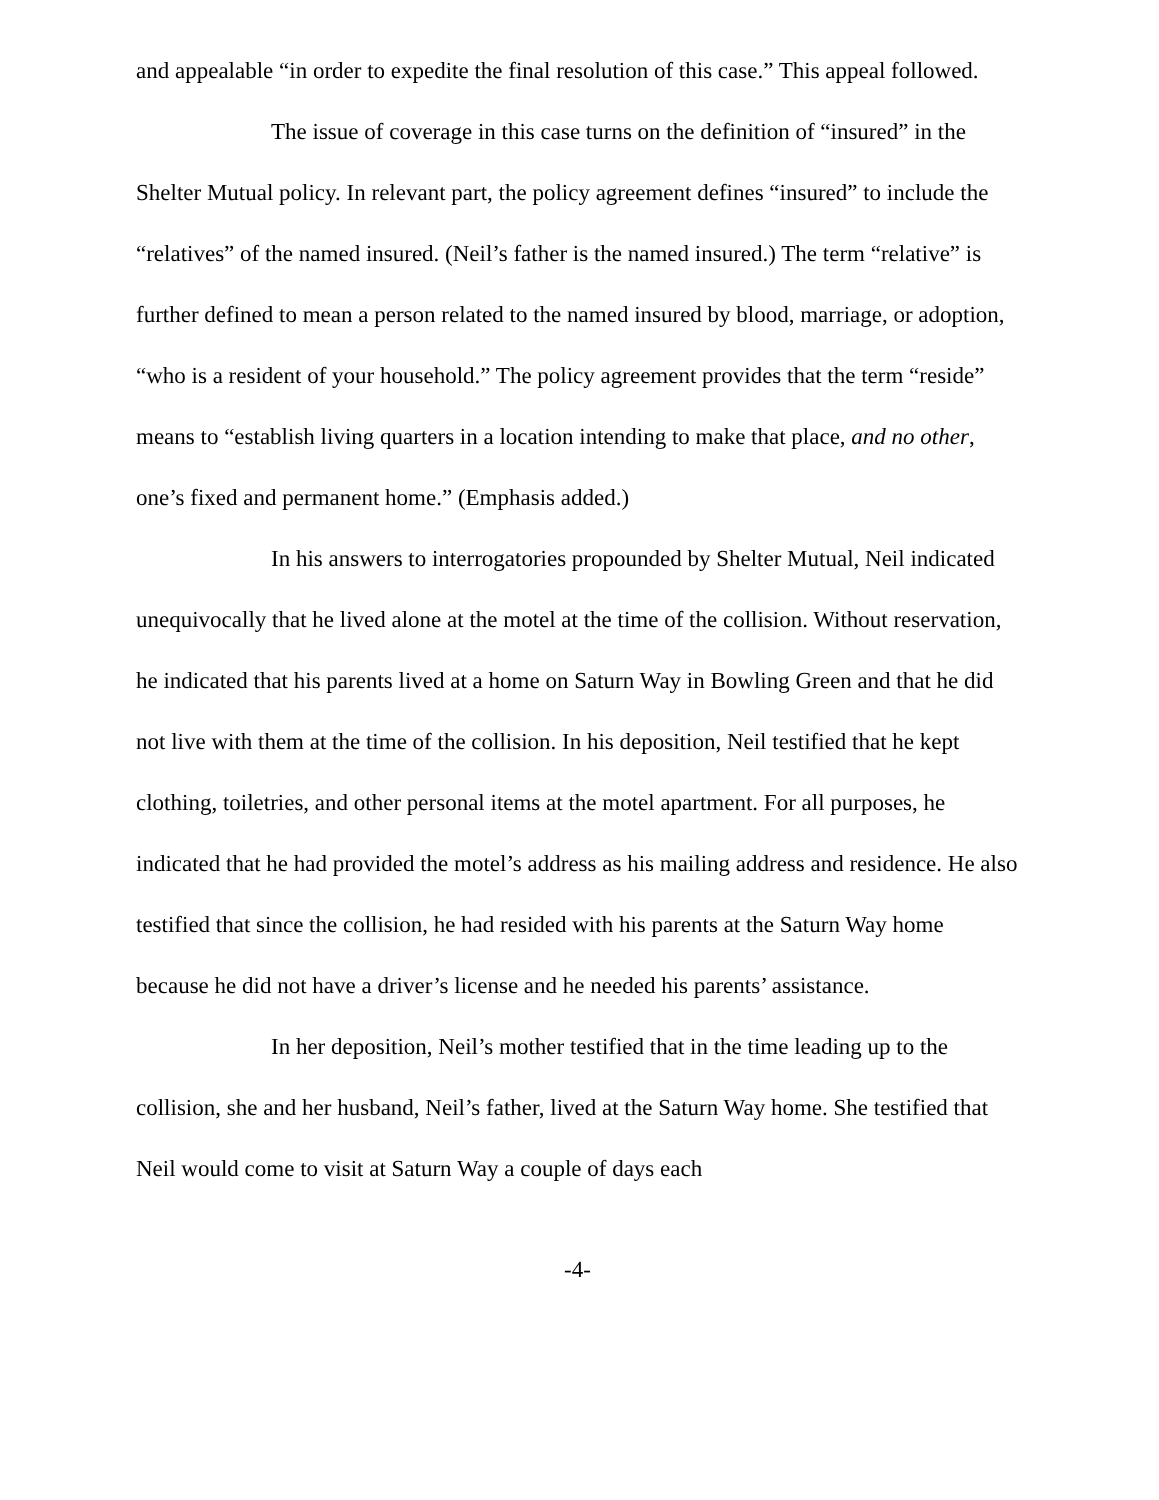and appealable “in order to expedite the final resolution of this case.” This appeal followed.
The issue of coverage in this case turns on the definition of “insured” in the Shelter Mutual policy. In relevant part, the policy agreement defines “insured” to include the “relatives” of the named insured. (Neil’s father is the named insured.) The term “relative” is further defined to mean a person related to the named insured by blood, marriage, or adoption, “who is a resident of your household.” The policy agreement provides that the term “reside” means to “establish living quarters in a location intending to make that place, and no other, one’s fixed and permanent home.” (Emphasis added.)
In his answers to interrogatories propounded by Shelter Mutual, Neil indicated unequivocally that he lived alone at the motel at the time of the collision. Without reservation, he indicated that his parents lived at a home on Saturn Way in Bowling Green and that he did not live with them at the time of the collision. In his deposition, Neil testified that he kept clothing, toiletries, and other personal items at the motel apartment. For all purposes, he indicated that he had provided the motel’s address as his mailing address and residence. He also testified that since the collision, he had resided with his parents at the Saturn Way home because he did not have a driver’s license and he needed his parents’ assistance.
In her deposition, Neil’s mother testified that in the time leading up to the collision, she and her husband, Neil’s father, lived at the Saturn Way home. She testified that Neil would come to visit at Saturn Way a couple of days each
-4-